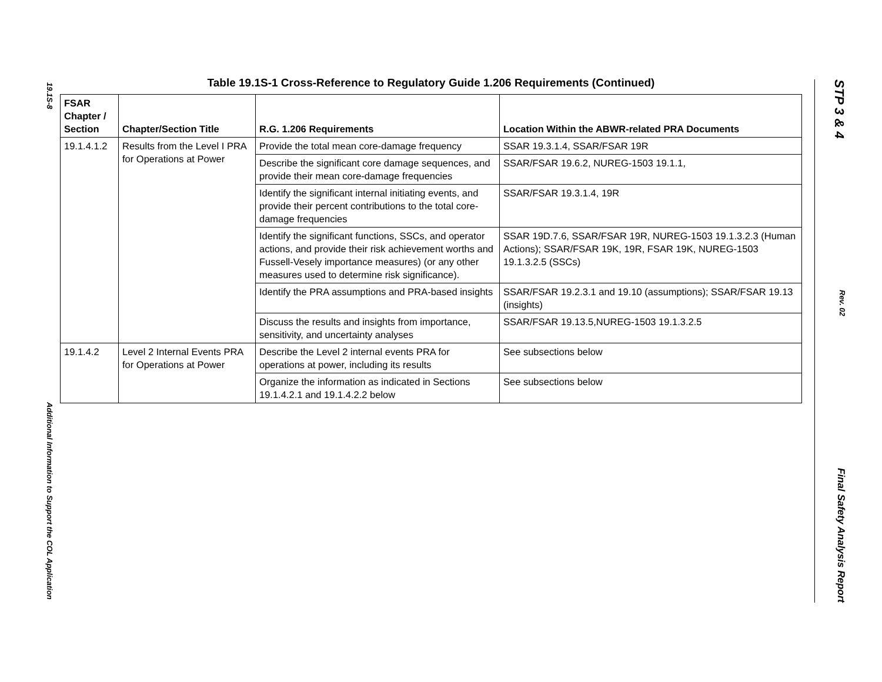19.1S-8 Additional Information to Support the COL Application
Table 19.1S-1 Cross-Reference to Regulatory Guide 1.206 Requirements (Continued)
| FSAR Chapter / Section | Chapter/Section Title | R.G. 1.206 Requirements | Location Within the ABWR-related PRA Documents |
| --- | --- | --- | --- |
| 19.1.4.1.2 | Results from the Level I PRA for Operations at Power | Provide the total mean core-damage frequency | SSAR 19.3.1.4, SSAR/FSAR 19R |
| | | Describe the significant core damage sequences, and provide their mean core-damage frequencies | SSAR/FSAR 19.6.2, NUREG-1503 19.1.1, |
| | | Identify the significant internal initiating events, and provide their percent contributions to the total core-damage frequencies | SSAR/FSAR 19.3.1.4, 19R |
| | | Identify the significant functions, SSCs, and operator actions, and provide their risk achievement worths and Fussell-Vesely importance measures) (or any other measures used to determine risk significance). | SSAR 19D.7.6, SSAR/FSAR 19R, NUREG-1503 19.1.3.2.3 (Human Actions); SSAR/FSAR 19K, 19R, FSAR 19K, NUREG-1503 19.1.3.2.5 (SSCs) |
| | | Identify the PRA assumptions and PRA-based insights | SSAR/FSAR 19.2.3.1 and 19.10 (assumptions); SSAR/FSAR 19.13 (insights) |
| | | Discuss the results and insights from importance, sensitivity, and uncertainty analyses | SSAR/FSAR 19.13.5,NUREG-1503 19.1.3.2.5 |
| 19.1.4.2 | Level 2 Internal Events PRA for Operations at Power | Describe the Level 2 internal events PRA for operations at power, including its results | See subsections below |
| | | Organize the information as indicated in Sections 19.1.4.2.1 and 19.1.4.2.2 below | See subsections below |
STP 3 & 4 Rev. 02 Final Safety Analysis Report